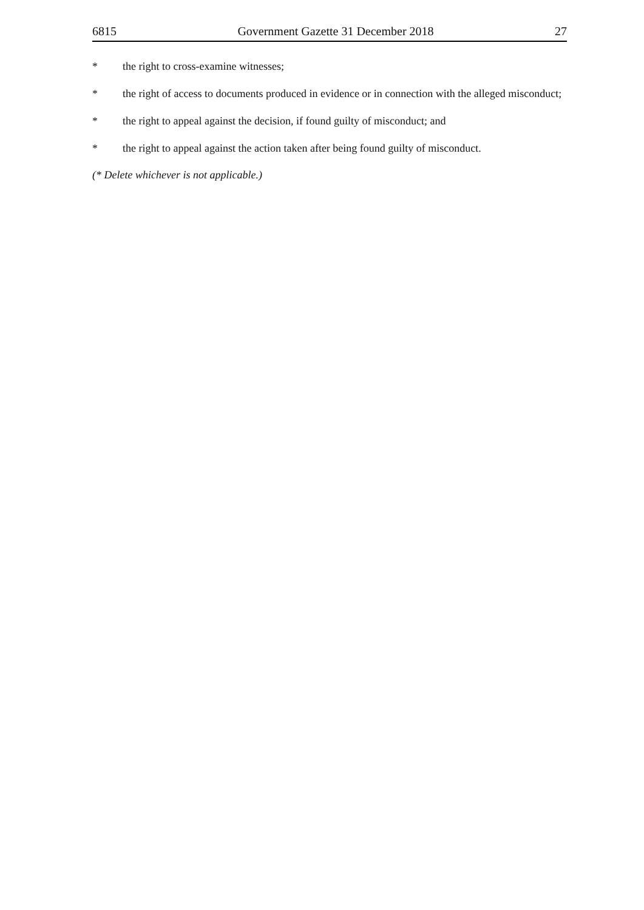6815 Government Gazette 31 December 2018 27
* the right to cross-examine witnesses;
* the right of access to documents produced in evidence or in connection with the alleged misconduct;
* the right to appeal against the decision, if found guilty of misconduct; and
* the right to appeal against the action taken after being found guilty of misconduct.
(* Delete whichever is not applicable.)